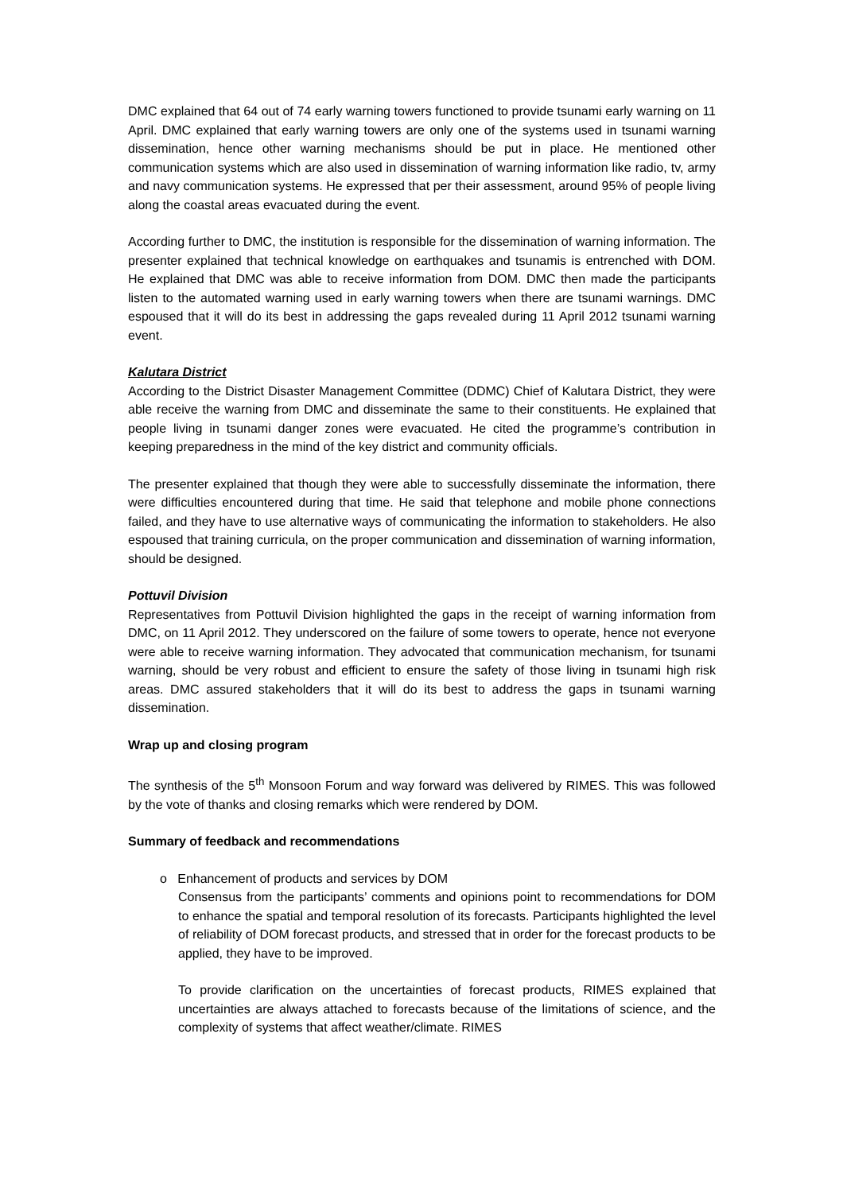DMC explained that 64 out of 74 early warning towers functioned to provide tsunami early warning on 11 April. DMC explained that early warning towers are only one of the systems used in tsunami warning dissemination, hence other warning mechanisms should be put in place. He mentioned other communication systems which are also used in dissemination of warning information like radio, tv, army and navy communication systems. He expressed that per their assessment, around 95% of people living along the coastal areas evacuated during the event.
According further to DMC, the institution is responsible for the dissemination of warning information. The presenter explained that technical knowledge on earthquakes and tsunamis is entrenched with DOM. He explained that DMC was able to receive information from DOM. DMC then made the participants listen to the automated warning used in early warning towers when there are tsunami warnings. DMC espoused that it will do its best in addressing the gaps revealed during 11 April 2012 tsunami warning event.
Kalutara District
According to the District Disaster Management Committee (DDMC) Chief of Kalutara District, they were able receive the warning from DMC and disseminate the same to their constituents. He explained that people living in tsunami danger zones were evacuated. He cited the programme’s contribution in keeping preparedness in the mind of the key district and community officials.
The presenter explained that though they were able to successfully disseminate the information, there were difficulties encountered during that time. He said that telephone and mobile phone connections failed, and they have to use alternative ways of communicating the information to stakeholders. He also espoused that training curricula, on the proper communication and dissemination of warning information, should be designed.
Pottuvil Division
Representatives from Pottuvil Division highlighted the gaps in the receipt of warning information from DMC, on 11 April 2012. They underscored on the failure of some towers to operate, hence not everyone were able to receive warning information. They advocated that communication mechanism, for tsunami warning, should be very robust and efficient to ensure the safety of those living in tsunami high risk areas. DMC assured stakeholders that it will do its best to address the gaps in tsunami warning dissemination.
Wrap up and closing program
The synthesis of the 5<sup>th</sup> Monsoon Forum and way forward was delivered by RIMES. This was followed by the vote of thanks and closing remarks which were rendered by DOM.
Summary of feedback and recommendations
o Enhancement of products and services by DOM
Consensus from the participants’ comments and opinions point to recommendations for DOM to enhance the spatial and temporal resolution of its forecasts. Participants highlighted the level of reliability of DOM forecast products, and stressed that in order for the forecast products to be applied, they have to be improved.
To provide clarification on the uncertainties of forecast products, RIMES explained that uncertainties are always attached to forecasts because of the limitations of science, and the complexity of systems that affect weather/climate. RIMES